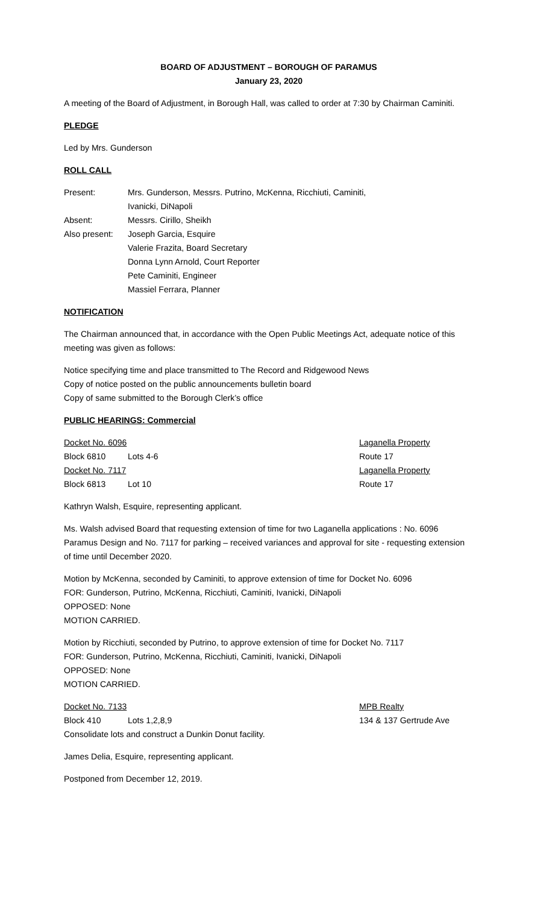BOARD OF ADJUSTMENT – BOROUGH OF PARAMUS
January 23, 2020
A meeting of the Board of Adjustment, in Borough Hall, was called to order at 7:30 by Chairman Caminiti.
PLEDGE
Led by Mrs. Gunderson
ROLL CALL
Present: Mrs. Gunderson, Messrs. Putrino, McKenna, Ricchiuti, Caminiti,
Ivanicki, DiNapoli
Absent: Messrs. Cirillo, Sheikh
Also present:
Joseph Garcia, Esquire
Valerie Frazita, Board Secretary
Donna Lynn Arnold, Court Reporter
Pete Caminiti, Engineer
Massiel Ferrara, Planner
NOTIFICATION
The Chairman announced that, in accordance with the Open Public Meetings Act, adequate notice of this meeting was given as follows:
Notice specifying time and place transmitted to The Record and Ridgewood News
Copy of notice posted on the public announcements bulletin board
Copy of same submitted to the Borough Clerk’s office
PUBLIC HEARINGS: Commercial
Docket No. 6096 Laganella Property
Block 6810 Lots 4-6 Route 17
Docket No. 7117 Laganella Property
Block 6813 Lot 10 Route 17
Kathryn Walsh, Esquire, representing applicant.
Ms. Walsh advised Board that requesting extension of time for two Laganella applications : No. 6096 Paramus Design and No. 7117 for parking – received variances and approval for site - requesting extension of time until December 2020.
Motion by McKenna, seconded by Caminiti, to approve extension of time for Docket No. 6096
FOR: Gunderson, Putrino, McKenna, Ricchiuti, Caminiti, Ivanicki, DiNapoli
OPPOSED: None
MOTION CARRIED.
Motion by Ricchiuti, seconded by Putrino, to approve extension of time for Docket No. 7117
FOR: Gunderson, Putrino, McKenna, Ricchiuti, Caminiti, Ivanicki, DiNapoli
OPPOSED: None
MOTION CARRIED.
Docket No. 7133 MPB Realty
Block 410 Lots 1,2,8,9 134 & 137 Gertrude Ave
Consolidate lots and construct a Dunkin Donut facility.
James Delia, Esquire, representing applicant.
Postponed from December 12, 2019.